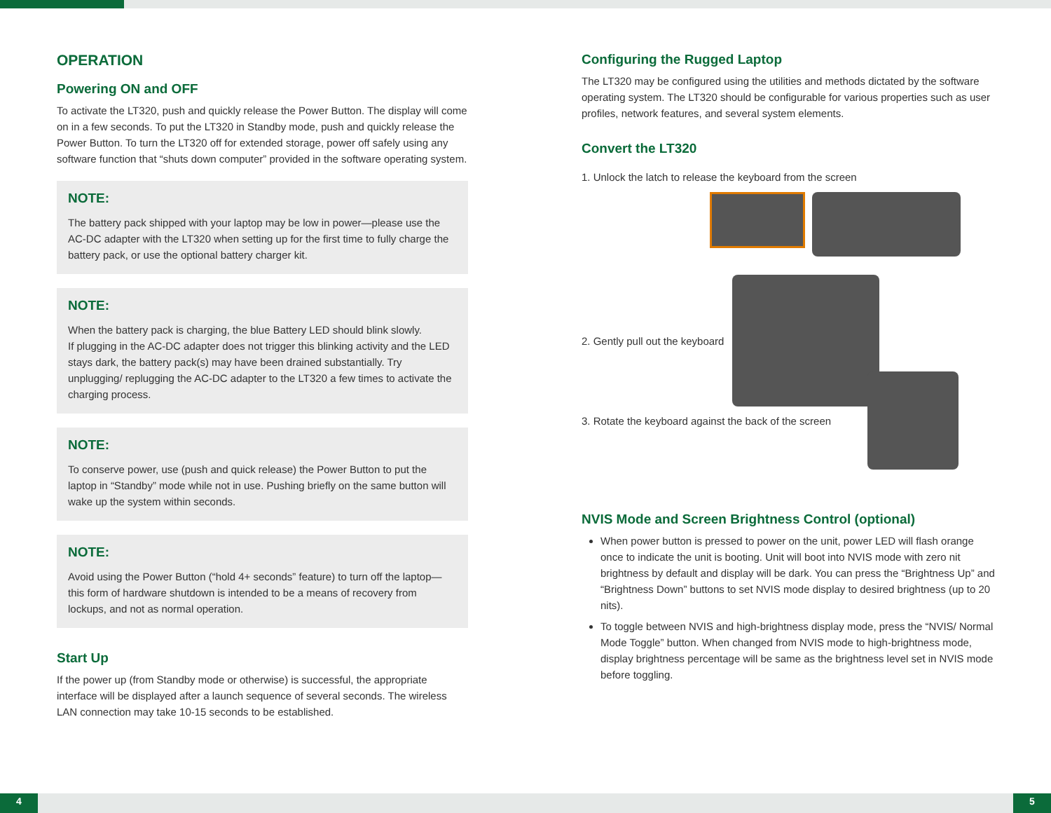OPERATION
Powering ON and OFF
To activate the LT320, push and quickly release the Power Button. The display will come on in a few seconds. To put the LT320 in Standby mode, push and quickly release the Power Button. To turn the LT320 off for extended storage, power off safely using any software function that “shuts down computer” provided in the software operating system.
NOTE:
The battery pack shipped with your laptop may be low in power—please use the AC-DC adapter with the LT320 when setting up for the first time to fully charge the battery pack, or use the optional battery charger kit.
NOTE:
When the battery pack is charging, the blue Battery LED should blink slowly.
If plugging in the AC-DC adapter does not trigger this blinking activity and the LED stays dark, the battery pack(s) may have been drained substantially. Try unplugging/ replugging the AC-DC adapter to the LT320 a few times to activate the charging process.
NOTE:
To conserve power, use (push and quick release) the Power Button to put the laptop in “Standby” mode while not in use. Pushing briefly on the same button will wake up the system within seconds.
NOTE:
Avoid using the Power Button (“hold 4+ seconds” feature) to turn off the laptop—this form of hardware shutdown is intended to be a means of recovery from lockups, and not as normal operation.
Start Up
If the power up (from Standby mode or otherwise) is successful, the appropriate interface will be displayed after a launch sequence of several seconds. The wireless LAN connection may take 10-15 seconds to be established.
Configuring the Rugged Laptop
The LT320 may be configured using the utilities and methods dictated by the software operating system. The LT320 should be configurable for various properties such as user profiles, network features, and several system elements.
Convert the LT320
1. Unlock the latch to release the keyboard from the screen
2. Gently pull out the keyboard
3. Rotate the keyboard against the back of the screen
NVIS Mode and Screen Brightness Control (optional)
When power button is pressed to power on the unit, power LED will flash orange once to indicate the unit is booting. Unit will boot into NVIS mode with zero nit brightness by default and display will be dark. You can press the “Brightness Up” and “Brightness Down” buttons to set NVIS mode display to desired brightness (up to 20 nits).
To toggle between NVIS and high-brightness display mode, press the “NVIS/ Normal Mode Toggle” button. When changed from NVIS mode to high-brightness mode, display brightness percentage will be same as the brightness level set in NVIS mode before toggling.
4 5